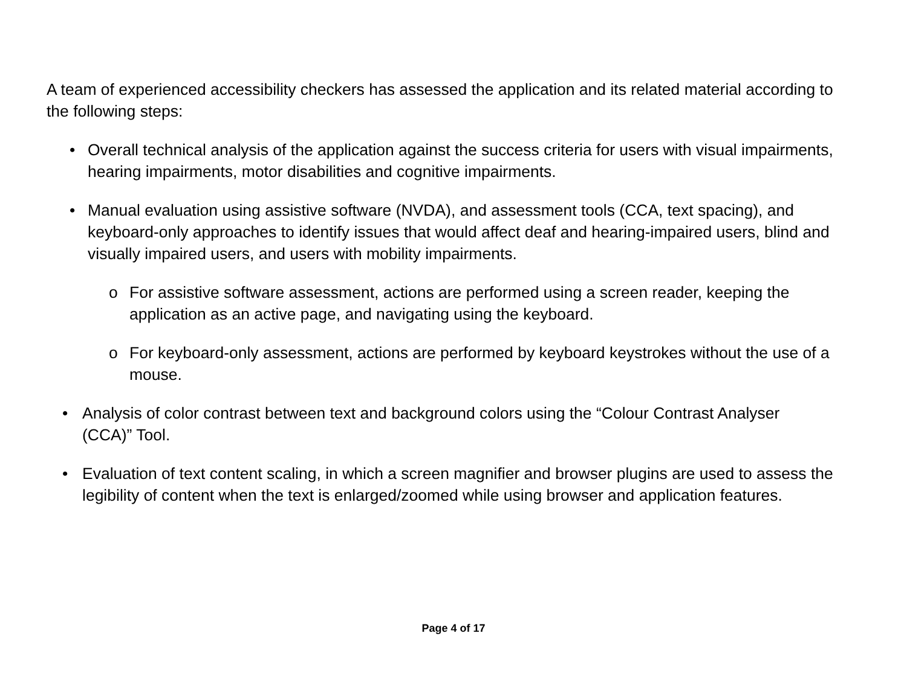A team of experienced accessibility checkers has assessed the application and its related material according to the following steps:
• Overall technical analysis of the application against the success criteria for users with visual impairments, hearing impairments, motor disabilities and cognitive impairments.
• Manual evaluation using assistive software (NVDA), and assessment tools (CCA, text spacing), and keyboard-only approaches to identify issues that would affect deaf and hearing-impaired users, blind and visually impaired users, and users with mobility impairments.
o For assistive software assessment, actions are performed using a screen reader, keeping the application as an active page, and navigating using the keyboard.
o For keyboard-only assessment, actions are performed by keyboard keystrokes without the use of a mouse.
• Analysis of color contrast between text and background colors using the “Colour Contrast Analyser (CCA)” Tool.
• Evaluation of text content scaling, in which a screen magnifier and browser plugins are used to assess the legibility of content when the text is enlarged/zoomed while using browser and application features.
Page 4 of 17